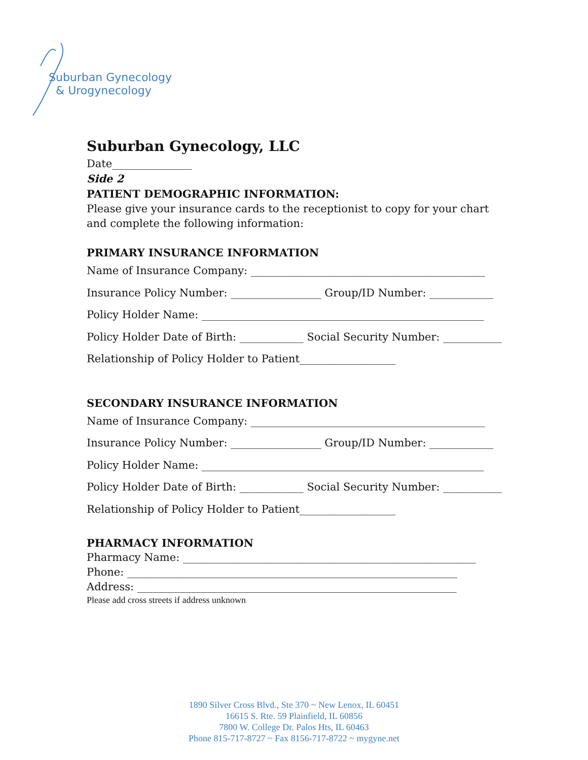Suburban Gynecology
& Urogynecology
Suburban Gynecology, LLC
Date_______________
Side 2
PATIENT DEMOGRAPHIC INFORMATION:
Please give your insurance cards to the receptionist to copy for your chart and complete the following information:
PRIMARY INSURANCE INFORMATION
Name of Insurance Company: ____________________________________________
Insurance Policy Number: _________________ Group/ID Number: ____________
Policy Holder Name: _____________________________________________________
Policy Holder Date of Birth: ____________ Social Security Number: ___________
Relationship of Policy Holder to Patient__________________
SECONDARY INSURANCE INFORMATION
Name of Insurance Company: ____________________________________________
Insurance Policy Number: _________________ Group/ID Number: ____________
Policy Holder Name: _____________________________________________________
Policy Holder Date of Birth: ____________ Social Security Number: ___________
Relationship of Policy Holder to Patient__________________
PHARMACY INFORMATION
Pharmacy Name: _______________________________________________________
Phone: ______________________________________________________________
Address: ____________________________________________________________
Please add cross streets if address unknown
1890 Silver Cross Blvd., Ste 370 ~ New Lenox, IL 60451
16615 S. Rte. 59 Plainfield, IL 60856
7800 W. College Dr. Palos Hts, IL 60463
Phone 815-717-8727 ~ Fax 8156-717-8722 ~ mygyne.net